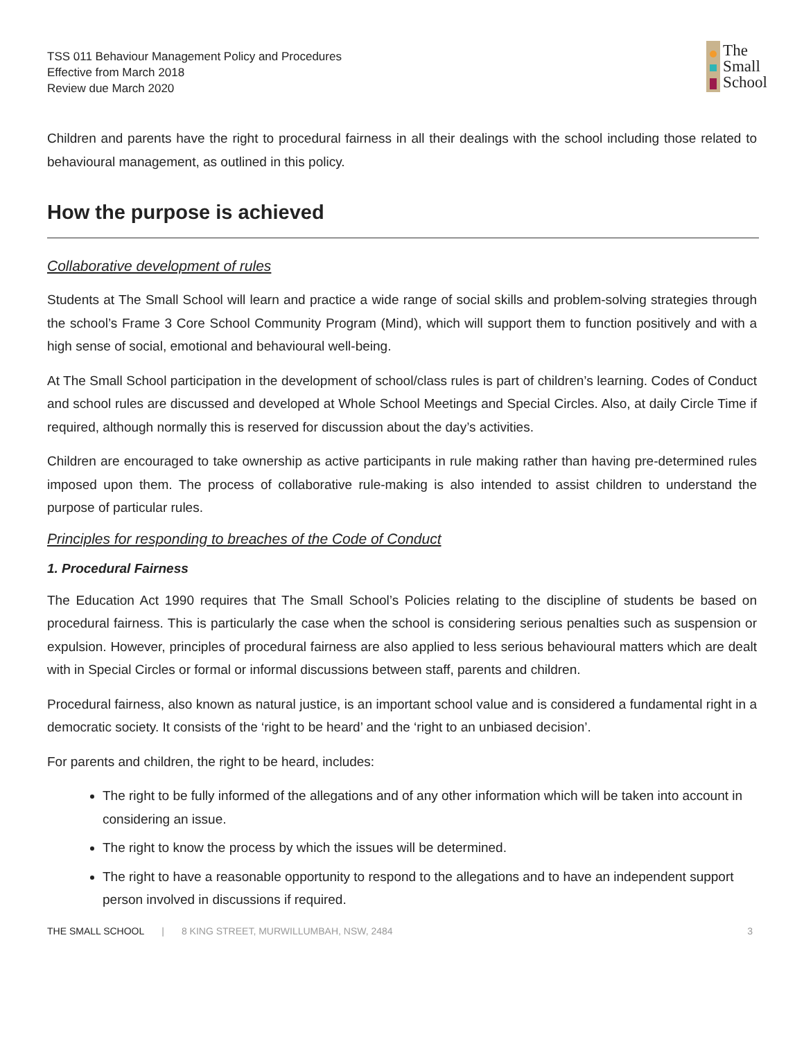TSS 011 Behaviour Management Policy and Procedures
Effective from March 2018
Review due March 2020
The
Small
School
Children and parents have the right to procedural fairness in all their dealings with the school including those related to behavioural management, as outlined in this policy.
How the purpose is achieved
Collaborative development of rules
Students at The Small School will learn and practice a wide range of social skills and problem-solving strategies through the school’s Frame 3 Core School Community Program (Mind), which will support them to function positively and with a high sense of social, emotional and behavioural well-being.
At The Small School participation in the development of school/class rules is part of children’s learning. Codes of Conduct and school rules are discussed and developed at Whole School Meetings and Special Circles. Also, at daily Circle Time if required, although normally this is reserved for discussion about the day’s activities.
Children are encouraged to take ownership as active participants in rule making rather than having pre-determined rules imposed upon them. The process of collaborative rule-making is also intended to assist children to understand the purpose of particular rules.
Principles for responding to breaches of the Code of Conduct
1. Procedural Fairness
The Education Act 1990 requires that The Small School’s Policies relating to the discipline of students be based on procedural fairness. This is particularly the case when the school is considering serious penalties such as suspension or expulsion. However, principles of procedural fairness are also applied to less serious behavioural matters which are dealt with in Special Circles or formal or informal discussions between staff, parents and children.
Procedural fairness, also known as natural justice, is an important school value and is considered a fundamental right in a democratic society. It consists of the ‘right to be heard’ and the ‘right to an unbiased decision’.
For parents and children, the right to be heard, includes:
The right to be fully informed of the allegations and of any other information which will be taken into account in considering an issue.
The right to know the process by which the issues will be determined.
The right to have a reasonable opportunity to respond to the allegations and to have an independent support person involved in discussions if required.
THE SMALL SCHOOL | 8 KING STREET, MURWILLUMBAH, NSW, 2484 3